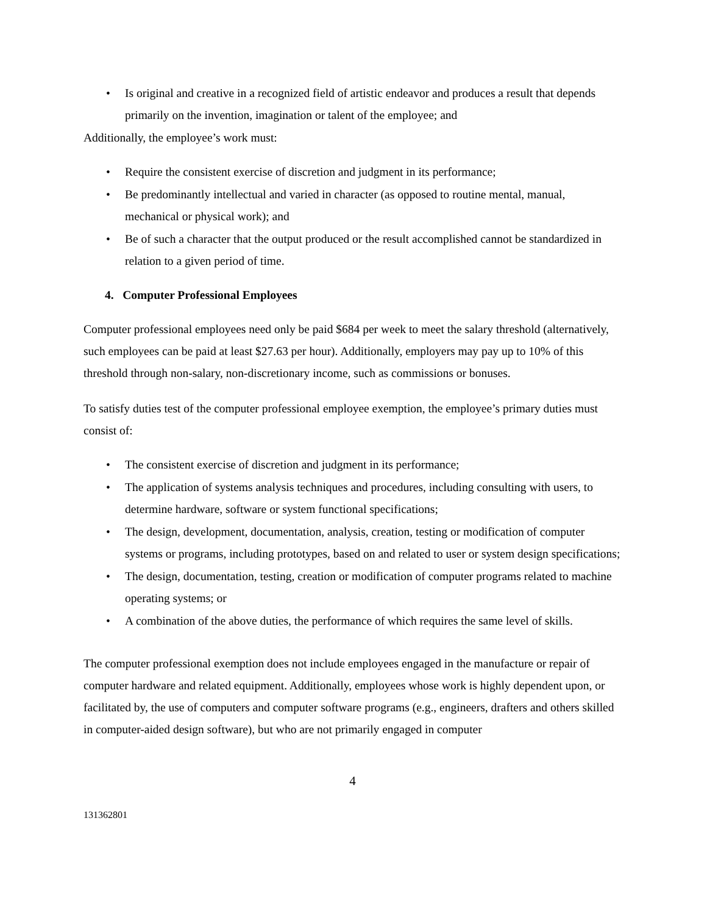• Is original and creative in a recognized field of artistic endeavor and produces a result that depends primarily on the invention, imagination or talent of the employee; and
Additionally, the employee’s work must:
• Require the consistent exercise of discretion and judgment in its performance;
• Be predominantly intellectual and varied in character (as opposed to routine mental, manual, mechanical or physical work); and
• Be of such a character that the output produced or the result accomplished cannot be standardized in relation to a given period of time.
4. Computer Professional Employees
Computer professional employees need only be paid $684 per week to meet the salary threshold (alternatively, such employees can be paid at least $27.63 per hour). Additionally, employers may pay up to 10% of this threshold through non-salary, non-discretionary income, such as commissions or bonuses.
To satisfy duties test of the computer professional employee exemption, the employee’s primary duties must consist of:
• The consistent exercise of discretion and judgment in its performance;
• The application of systems analysis techniques and procedures, including consulting with users, to determine hardware, software or system functional specifications;
• The design, development, documentation, analysis, creation, testing or modification of computer systems or programs, including prototypes, based on and related to user or system design specifications;
• The design, documentation, testing, creation or modification of computer programs related to machine operating systems; or
• A combination of the above duties, the performance of which requires the same level of skills.
The computer professional exemption does not include employees engaged in the manufacture or repair of computer hardware and related equipment. Additionally, employees whose work is highly dependent upon, or facilitated by, the use of computers and computer software programs (e.g., engineers, drafters and others skilled in computer-aided design software), but who are not primarily engaged in computer
4
131362801